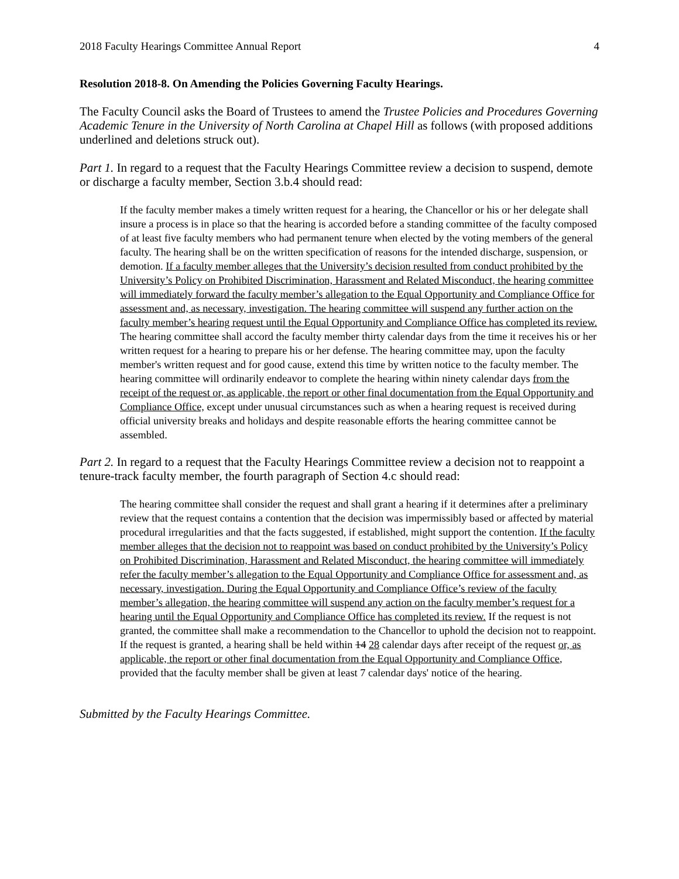2018 Faculty Hearings Committee Annual Report 4
Resolution 2018-8. On Amending the Policies Governing Faculty Hearings.
The Faculty Council asks the Board of Trustees to amend the Trustee Policies and Procedures Governing Academic Tenure in the University of North Carolina at Chapel Hill as follows (with proposed additions underlined and deletions struck out).
Part 1. In regard to a request that the Faculty Hearings Committee review a decision to suspend, demote or discharge a faculty member, Section 3.b.4 should read:
If the faculty member makes a timely written request for a hearing, the Chancellor or his or her delegate shall insure a process is in place so that the hearing is accorded before a standing committee of the faculty composed of at least five faculty members who had permanent tenure when elected by the voting members of the general faculty. The hearing shall be on the written specification of reasons for the intended discharge, suspension, or demotion. If a faculty member alleges that the University’s decision resulted from conduct prohibited by the University’s Policy on Prohibited Discrimination, Harassment and Related Misconduct, the hearing committee will immediately forward the faculty member’s allegation to the Equal Opportunity and Compliance Office for assessment and, as necessary, investigation. The hearing committee will suspend any further action on the faculty member’s hearing request until the Equal Opportunity and Compliance Office has completed its review. The hearing committee shall accord the faculty member thirty calendar days from the time it receives his or her written request for a hearing to prepare his or her defense. The hearing committee may, upon the faculty member's written request and for good cause, extend this time by written notice to the faculty member. The hearing committee will ordinarily endeavor to complete the hearing within ninety calendar days from the receipt of the request or, as applicable, the report or other final documentation from the Equal Opportunity and Compliance Office, except under unusual circumstances such as when a hearing request is received during official university breaks and holidays and despite reasonable efforts the hearing committee cannot be assembled.
Part 2. In regard to a request that the Faculty Hearings Committee review a decision not to reappoint a tenure-track faculty member, the fourth paragraph of Section 4.c should read:
The hearing committee shall consider the request and shall grant a hearing if it determines after a preliminary review that the request contains a contention that the decision was impermissibly based or affected by material procedural irregularities and that the facts suggested, if established, might support the contention. If the faculty member alleges that the decision not to reappoint was based on conduct prohibited by the University’s Policy on Prohibited Discrimination, Harassment and Related Misconduct, the hearing committee will immediately refer the faculty member’s allegation to the Equal Opportunity and Compliance Office for assessment and, as necessary, investigation. During the Equal Opportunity and Compliance Office’s review of the faculty member’s allegation, the hearing committee will suspend any action on the faculty member’s request for a hearing until the Equal Opportunity and Compliance Office has completed its review. If the request is not granted, the committee shall make a recommendation to the Chancellor to uphold the decision not to reappoint. If the request is granted, a hearing shall be held within 14 28 calendar days after receipt of the request or, as applicable, the report or other final documentation from the Equal Opportunity and Compliance Office, provided that the faculty member shall be given at least 7 calendar days' notice of the hearing.
Submitted by the Faculty Hearings Committee.